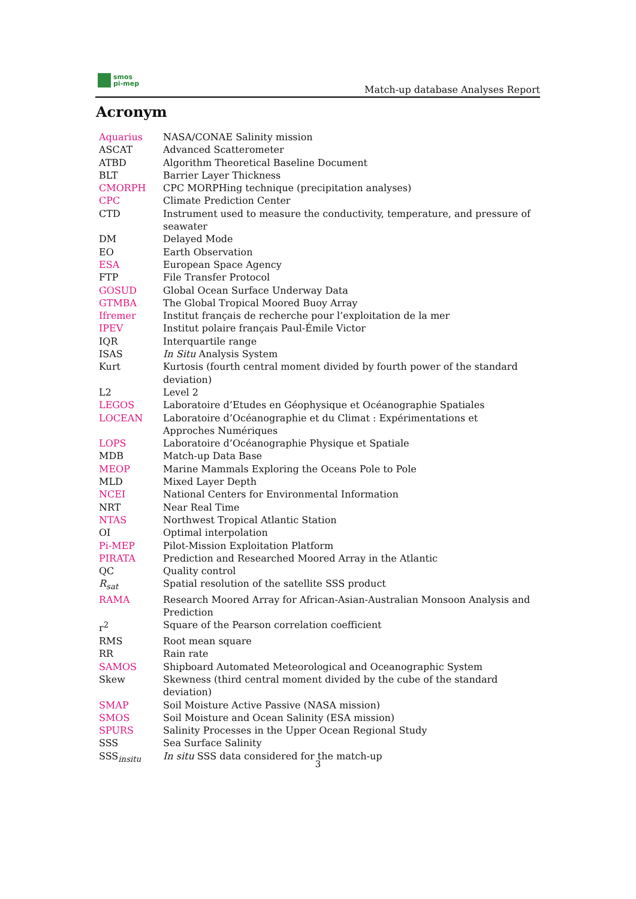smos
pi-mep
Match-up database Analyses Report
Acronym
| Aquarius | NASA/CONAE Salinity mission |
| ASCAT | Advanced Scatterometer |
| ATBD | Algorithm Theoretical Baseline Document |
| BLT | Barrier Layer Thickness |
| CMORPH | CPC MORPHing technique (precipitation analyses) |
| CPC | Climate Prediction Center |
| CTD | Instrument used to measure the conductivity, temperature, and pressure of seawater |
| DM | Delayed Mode |
| EO | Earth Observation |
| ESA | European Space Agency |
| FTP | File Transfer Protocol |
| GOSUD | Global Ocean Surface Underway Data |
| GTMBA | The Global Tropical Moored Buoy Array |
| Ifremer | Institut français de recherche pour l’exploitation de la mer |
| IPEV | Institut polaire français Paul-Émile Victor |
| IQR | Interquartile range |
| ISAS | In Situ Analysis System |
| Kurt | Kurtosis (fourth central moment divided by fourth power of the standard deviation) |
| L2 | Level 2 |
| LEGOS | Laboratoire d’Etudes en Géophysique et Océanographie Spatiales |
| LOCEAN | Laboratoire d’Océanographie et du Climat : Expérimentations et Approches Numériques |
| LOPS | Laboratoire d’Océanographie Physique et Spatiale |
| MDB | Match-up Data Base |
| MEOP | Marine Mammals Exploring the Oceans Pole to Pole |
| MLD | Mixed Layer Depth |
| NCEI | National Centers for Environmental Information |
| NRT | Near Real Time |
| NTAS | Northwest Tropical Atlantic Station |
| OI | Optimal interpolation |
| Pi-MEP | Pilot-Mission Exploitation Platform |
| PIRATA | Prediction and Researched Moored Array in the Atlantic |
| QC | Quality control |
| R<sub>sat</sub> | Spatial resolution of the satellite SSS product |
| RAMA | Research Moored Array for African-Asian-Australian Monsoon Analysis and Prediction |
| r<sup>2</sup> | Square of the Pearson correlation coefficient |
| RMS | Root mean square |
| RR | Rain rate |
| SAMOS | Shipboard Automated Meteorological and Oceanographic System |
| Skew | Skewness (third central moment divided by the cube of the standard deviation) |
| SMAP | Soil Moisture Active Passive (NASA mission) |
| SMOS | Soil Moisture and Ocean Salinity (ESA mission) |
| SPURS | Salinity Processes in the Upper Ocean Regional Study |
| SSS | Sea Surface Salinity |
| SSS<sub>insitu</sub> | In situ SSS data considered for the match-up |
3